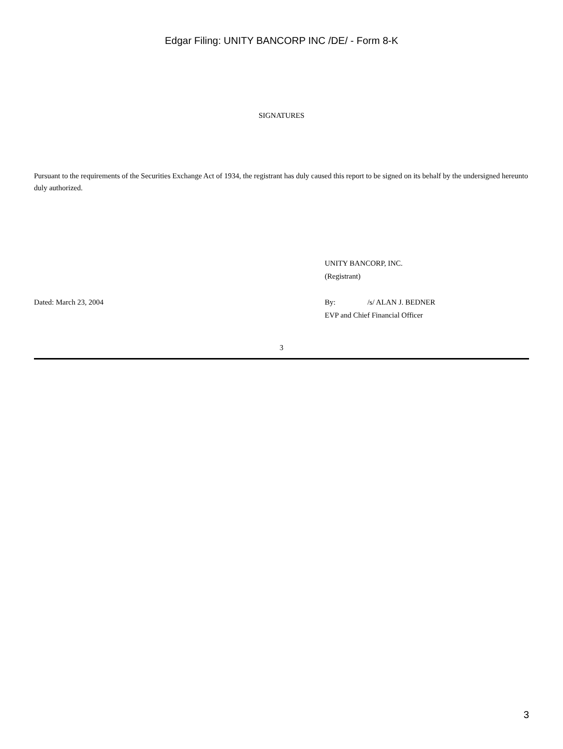Edgar Filing: UNITY BANCORP INC /DE/ - Form 8-K
SIGNATURES
Pursuant to the requirements of the Securities Exchange Act of 1934, the registrant has duly caused this report to be signed on its behalf by the undersigned hereunto duly authorized.
Dated: March 23, 2004 UNITY BANCORP, INC.
(Registrant)
By: /s/ ALAN J. BEDNER
EVP and Chief Financial Officer
3
3